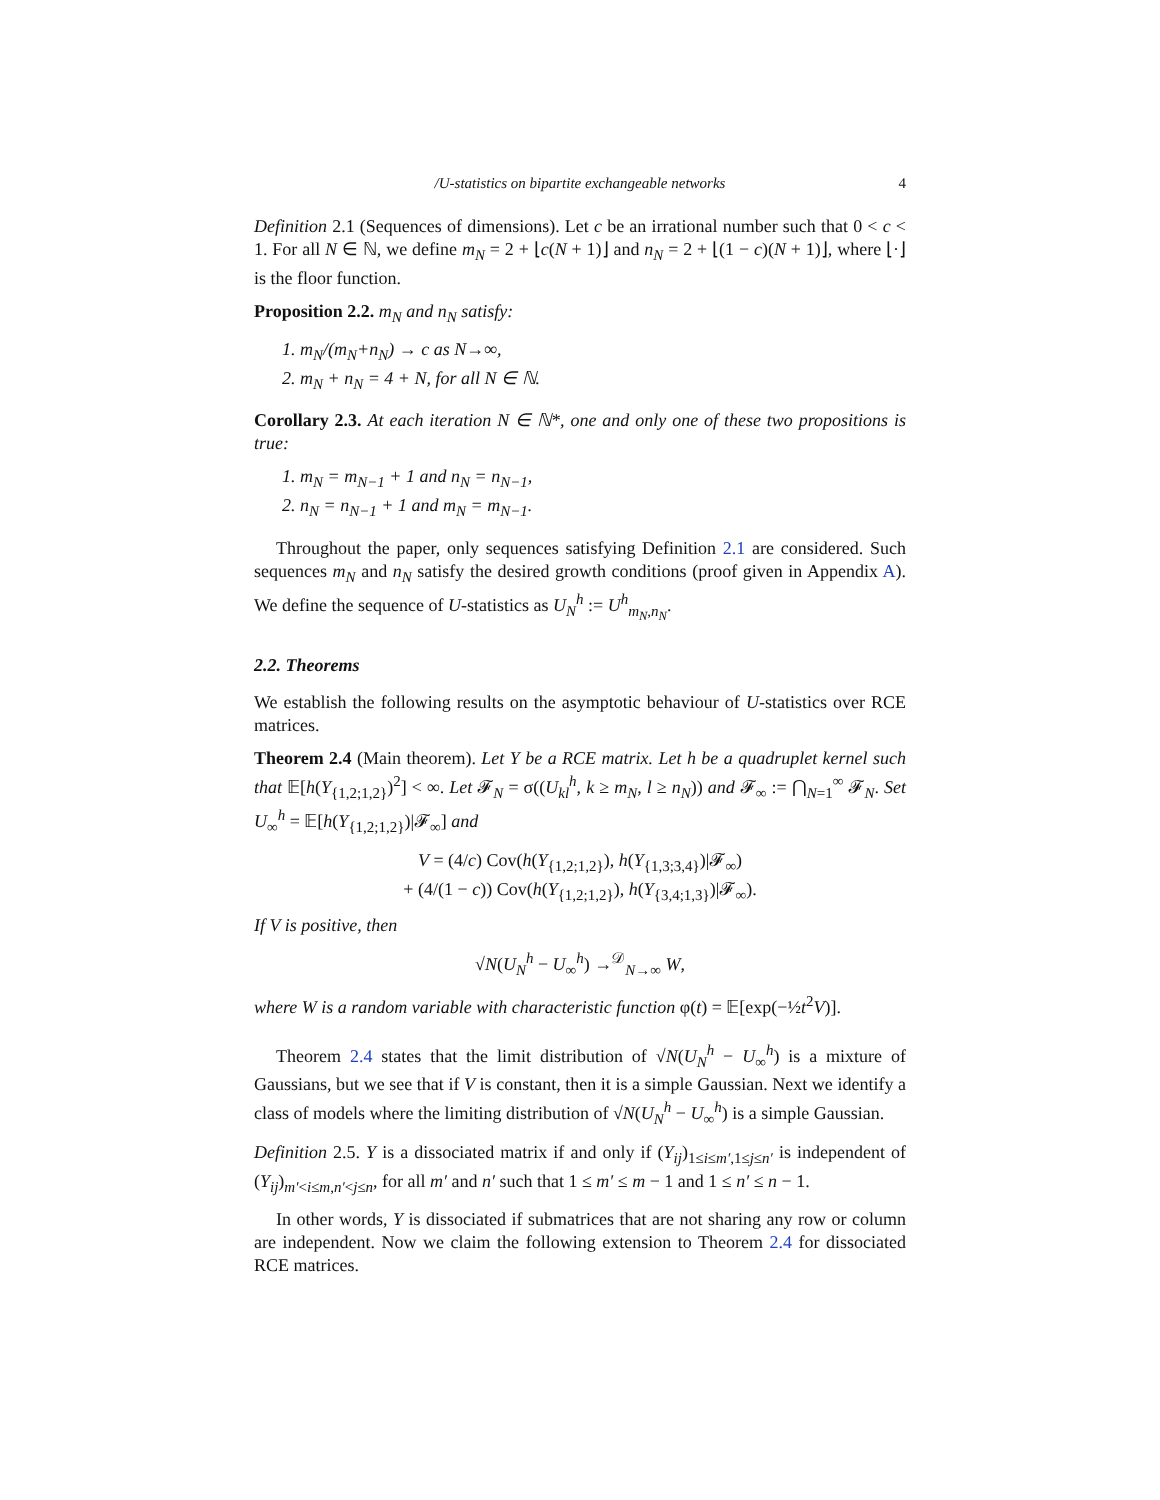/U-statistics on bipartite exchangeable networks 4
Definition 2.1 (Sequences of dimensions). Let c be an irrational number such that 0 < c < 1. For all N ∈ ℕ, we define m<sub>N</sub> = 2 + ⌊c(N + 1)⌋ and n<sub>N</sub> = 2 + ⌊(1 − c)(N + 1)⌋, where ⌊·⌋ is the floor function.
Proposition 2.2. m<sub>N</sub> and n<sub>N</sub> satisfy:
1. m<sub>N</sub>/(m<sub>N</sub>+n<sub>N</sub>) → c as N→∞,
2. m<sub>N</sub> + n<sub>N</sub> = 4 + N, for all N ∈ ℕ.
Corollary 2.3. At each iteration N ∈ ℕ*, one and only one of these two propositions is true:
1. m<sub>N</sub> = m<sub>N−1</sub> + 1 and n<sub>N</sub> = n<sub>N−1</sub>,
2. n<sub>N</sub> = n<sub>N−1</sub> + 1 and m<sub>N</sub> = m<sub>N−1</sub>.
Throughout the paper, only sequences satisfying Definition 2.1 are considered. Such sequences m<sub>N</sub> and n<sub>N</sub> satisfy the desired growth conditions (proof given in Appendix A). We define the sequence of U-statistics as U<sub>N</sub><sup>h</sup> := U<sup>h</sup><sub>m<sub>N</sub>,n<sub>N</sub></sub>.
2.2. Theorems
We establish the following results on the asymptotic behaviour of U-statistics over RCE matrices.
Theorem 2.4 (Main theorem). Let Y be a RCE matrix. Let h be a quadruplet kernel such that 𝔼[h(Y<sub>{1,2;1,2}</sub>)<sup>2</sup>] < ∞. Let 𝓕<sub>N</sub> = σ((U<sub>kl</sub><sup>h</sup>, k ≥ m<sub>N</sub>, l ≥ n<sub>N</sub>)) and 𝓕<sub>∞</sub> := ⋂<sub>N=1</sub><sup>∞</sup> 𝓕<sub>N</sub>. Set U<sub>∞</sub><sup>h</sup> = 𝔼[h(Y<sub>{1,2;1,2}</sub>)|𝓕<sub>∞</sub>] and
V = (4/c) Cov(h(Y<sub>{1,2;1,2}</sub>), h(Y<sub>{1,3;3,4}</sub>)|𝓕<sub>∞</sub>)
+ (4/(1 − c)) Cov(h(Y<sub>{1,2;1,2}</sub>), h(Y<sub>{3,4;1,3}</sub>)|𝓕<sub>∞</sub>).
If V is positive, then
√N(U<sub>N</sub><sup>h</sup> − U<sub>∞</sub><sup>h</sup>) →<sup>𝒟</sup><sub>N→∞</sub> W,
where W is a random variable with characteristic function φ(t) = 𝔼[exp(−½t<sup>2</sup>V)].
Theorem 2.4 states that the limit distribution of √N(U<sub>N</sub><sup>h</sup> − U<sub>∞</sub><sup>h</sup>) is a mixture of Gaussians, but we see that if V is constant, then it is a simple Gaussian. Next we identify a class of models where the limiting distribution of √N(U<sub>N</sub><sup>h</sup> − U<sub>∞</sub><sup>h</sup>) is a simple Gaussian.
Definition 2.5. Y is a dissociated matrix if and only if (Y<sub>ij</sub>)<sub>1≤i≤m′,1≤j≤n′</sub> is independent of (Y<sub>ij</sub>)<sub>m′<i≤m,n′<j≤n</sub>, for all m′ and n′ such that 1 ≤ m′ ≤ m − 1 and 1 ≤ n′ ≤ n − 1.
In other words, Y is dissociated if submatrices that are not sharing any row or column are independent. Now we claim the following extension to Theorem 2.4 for dissociated RCE matrices.